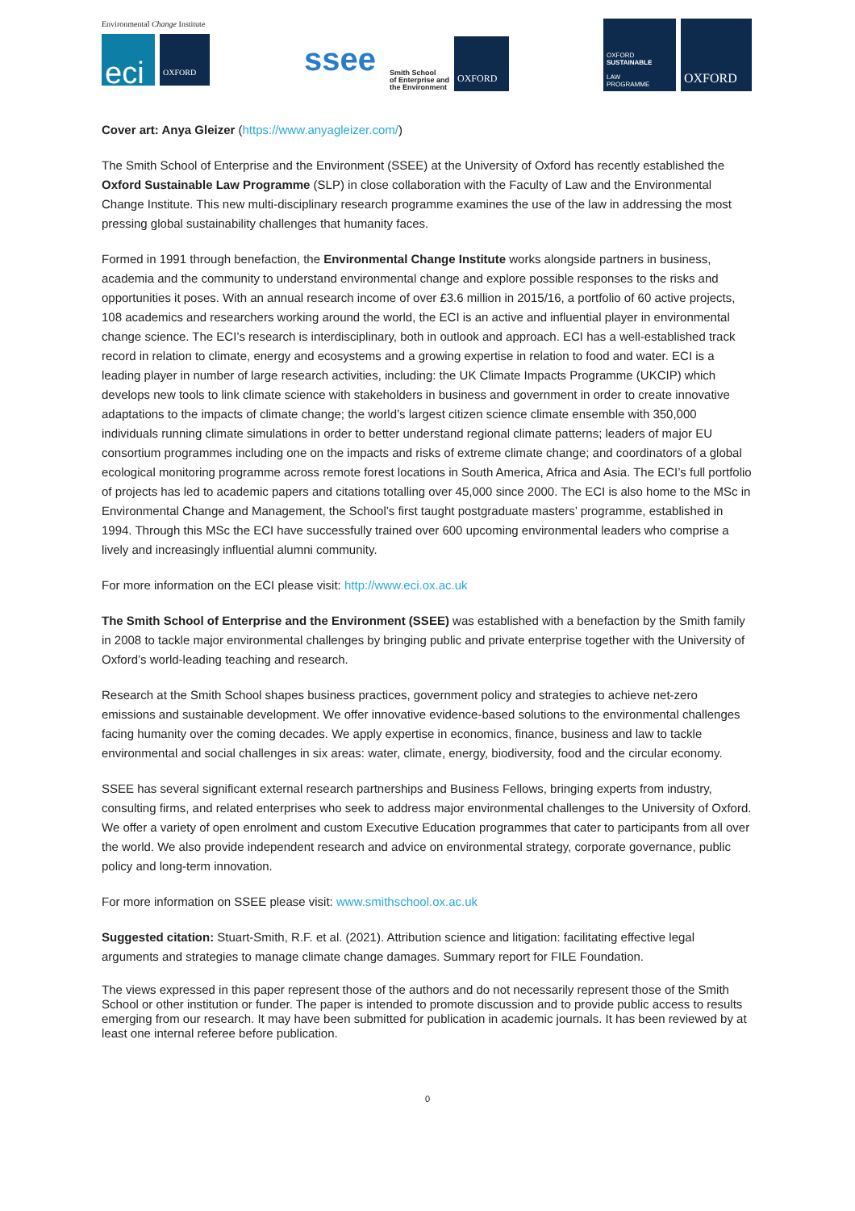Environmental Change Institute
eci
OXFORD
ssee
Smith School
of Enterprise and
the Environment
OXFORD
OXFORD
SUSTAINABLE
LAW
PROGRAMME
OXFORD
Cover art: Anya Gleizer (https://www.anyagleizer.com/)
The Smith School of Enterprise and the Environment (SSEE) at the University of Oxford has recently established the Oxford Sustainable Law Programme (SLP) in close collaboration with the Faculty of Law and the Environmental Change Institute. This new multi-disciplinary research programme examines the use of the law in addressing the most pressing global sustainability challenges that humanity faces.
Formed in 1991 through benefaction, the Environmental Change Institute works alongside partners in business, academia and the community to understand environmental change and explore possible responses to the risks and opportunities it poses. With an annual research income of over £3.6 million in 2015/16, a portfolio of 60 active projects, 108 academics and researchers working around the world, the ECI is an active and influential player in environmental change science. The ECI’s research is interdisciplinary, both in outlook and approach. ECI has a well-established track record in relation to climate, energy and ecosystems and a growing expertise in relation to food and water. ECI is a leading player in number of large research activities, including: the UK Climate Impacts Programme (UKCIP) which develops new tools to link climate science with stakeholders in business and government in order to create innovative adaptations to the impacts of climate change; the world’s largest citizen science climate ensemble with 350,000 individuals running climate simulations in order to better understand regional climate patterns; leaders of major EU consortium programmes including one on the impacts and risks of extreme climate change; and coordinators of a global ecological monitoring programme across remote forest locations in South America, Africa and Asia. The ECI’s full portfolio of projects has led to academic papers and citations totalling over 45,000 since 2000. The ECI is also home to the MSc in Environmental Change and Management, the School’s first taught postgraduate masters’ programme, established in 1994. Through this MSc the ECI have successfully trained over 600 upcoming environmental leaders who comprise a lively and increasingly influential alumni community.
For more information on the ECI please visit: http://www.eci.ox.ac.uk
The Smith School of Enterprise and the Environment (SSEE) was established with a benefaction by the Smith family in 2008 to tackle major environmental challenges by bringing public and private enterprise together with the University of Oxford’s world-leading teaching and research.
Research at the Smith School shapes business practices, government policy and strategies to achieve net-zero emissions and sustainable development. We offer innovative evidence-based solutions to the environmental challenges facing humanity over the coming decades. We apply expertise in economics, finance, business and law to tackle environmental and social challenges in six areas: water, climate, energy, biodiversity, food and the circular economy.
SSEE has several significant external research partnerships and Business Fellows, bringing experts from industry, consulting firms, and related enterprises who seek to address major environmental challenges to the University of Oxford. We offer a variety of open enrolment and custom Executive Education programmes that cater to participants from all over the world. We also provide independent research and advice on environmental strategy, corporate governance, public policy and long-term innovation.
For more information on SSEE please visit: www.smithschool.ox.ac.uk
Suggested citation: Stuart-Smith, R.F. et al. (2021). Attribution science and litigation: facilitating effective legal arguments and strategies to manage climate change damages. Summary report for FILE Foundation.
The views expressed in this paper represent those of the authors and do not necessarily represent those of the Smith School or other institution or funder. The paper is intended to promote discussion and to provide public access to results emerging from our research. It may have been submitted for publication in academic journals. It has been reviewed by at least one internal referee before publication.
0